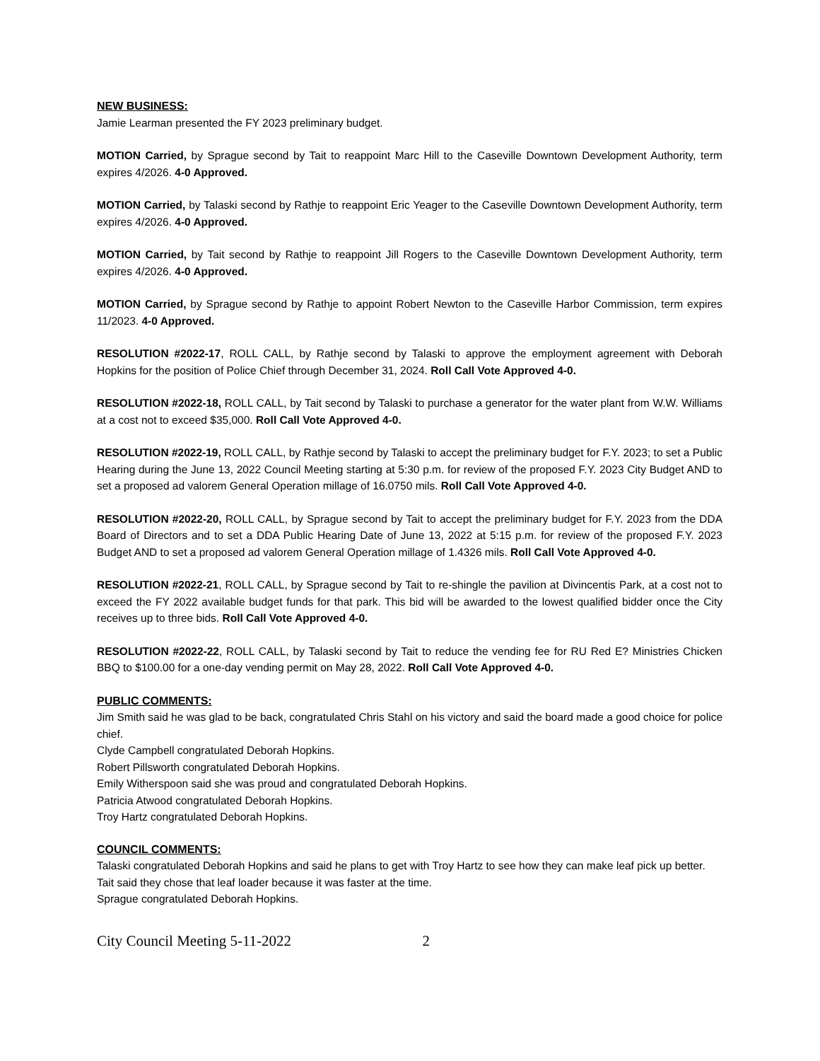NEW BUSINESS:
Jamie Learman presented the FY 2023 preliminary budget.
MOTION Carried, by Sprague second by Tait to reappoint Marc Hill to the Caseville Downtown Development Authority, term expires 4/2026. 4-0 Approved.
MOTION Carried, by Talaski second by Rathje to reappoint Eric Yeager to the Caseville Downtown Development Authority, term expires 4/2026. 4-0 Approved.
MOTION Carried, by Tait second by Rathje to reappoint Jill Rogers to the Caseville Downtown Development Authority, term expires 4/2026. 4-0 Approved.
MOTION Carried, by Sprague second by Rathje to appoint Robert Newton to the Caseville Harbor Commission, term expires 11/2023. 4-0 Approved.
RESOLUTION #2022-17, ROLL CALL, by Rathje second by Talaski to approve the employment agreement with Deborah Hopkins for the position of Police Chief through December 31, 2024. Roll Call Vote Approved 4-0.
RESOLUTION #2022-18, ROLL CALL, by Tait second by Talaski to purchase a generator for the water plant from W.W. Williams at a cost not to exceed $35,000. Roll Call Vote Approved 4-0.
RESOLUTION #2022-19, ROLL CALL, by Rathje second by Talaski to accept the preliminary budget for F.Y. 2023; to set a Public Hearing during the June 13, 2022 Council Meeting starting at 5:30 p.m. for review of the proposed F.Y. 2023 City Budget AND to set a proposed ad valorem General Operation millage of 16.0750 mils. Roll Call Vote Approved 4-0.
RESOLUTION #2022-20, ROLL CALL, by Sprague second by Tait to accept the preliminary budget for F.Y. 2023 from the DDA Board of Directors and to set a DDA Public Hearing Date of June 13, 2022 at 5:15 p.m. for review of the proposed F.Y. 2023 Budget AND to set a proposed ad valorem General Operation millage of 1.4326 mils. Roll Call Vote Approved 4-0.
RESOLUTION #2022-21, ROLL CALL, by Sprague second by Tait to re-shingle the pavilion at Divincentis Park, at a cost not to exceed the FY 2022 available budget funds for that park. This bid will be awarded to the lowest qualified bidder once the City receives up to three bids. Roll Call Vote Approved 4-0.
RESOLUTION #2022-22, ROLL CALL, by Talaski second by Tait to reduce the vending fee for RU Red E? Ministries Chicken BBQ to $100.00 for a one-day vending permit on May 28, 2022. Roll Call Vote Approved 4-0.
PUBLIC COMMENTS:
Jim Smith said he was glad to be back, congratulated Chris Stahl on his victory and said the board made a good choice for police chief.
Clyde Campbell congratulated Deborah Hopkins.
Robert Pillsworth congratulated Deborah Hopkins.
Emily Witherspoon said she was proud and congratulated Deborah Hopkins.
Patricia Atwood congratulated Deborah Hopkins.
Troy Hartz congratulated Deborah Hopkins.
COUNCIL COMMENTS:
Talaski congratulated Deborah Hopkins and said he plans to get with Troy Hartz to see how they can make leaf pick up better.
Tait said they chose that leaf loader because it was faster at the time.
Sprague congratulated Deborah Hopkins.
City Council Meeting 5-11-2022 2